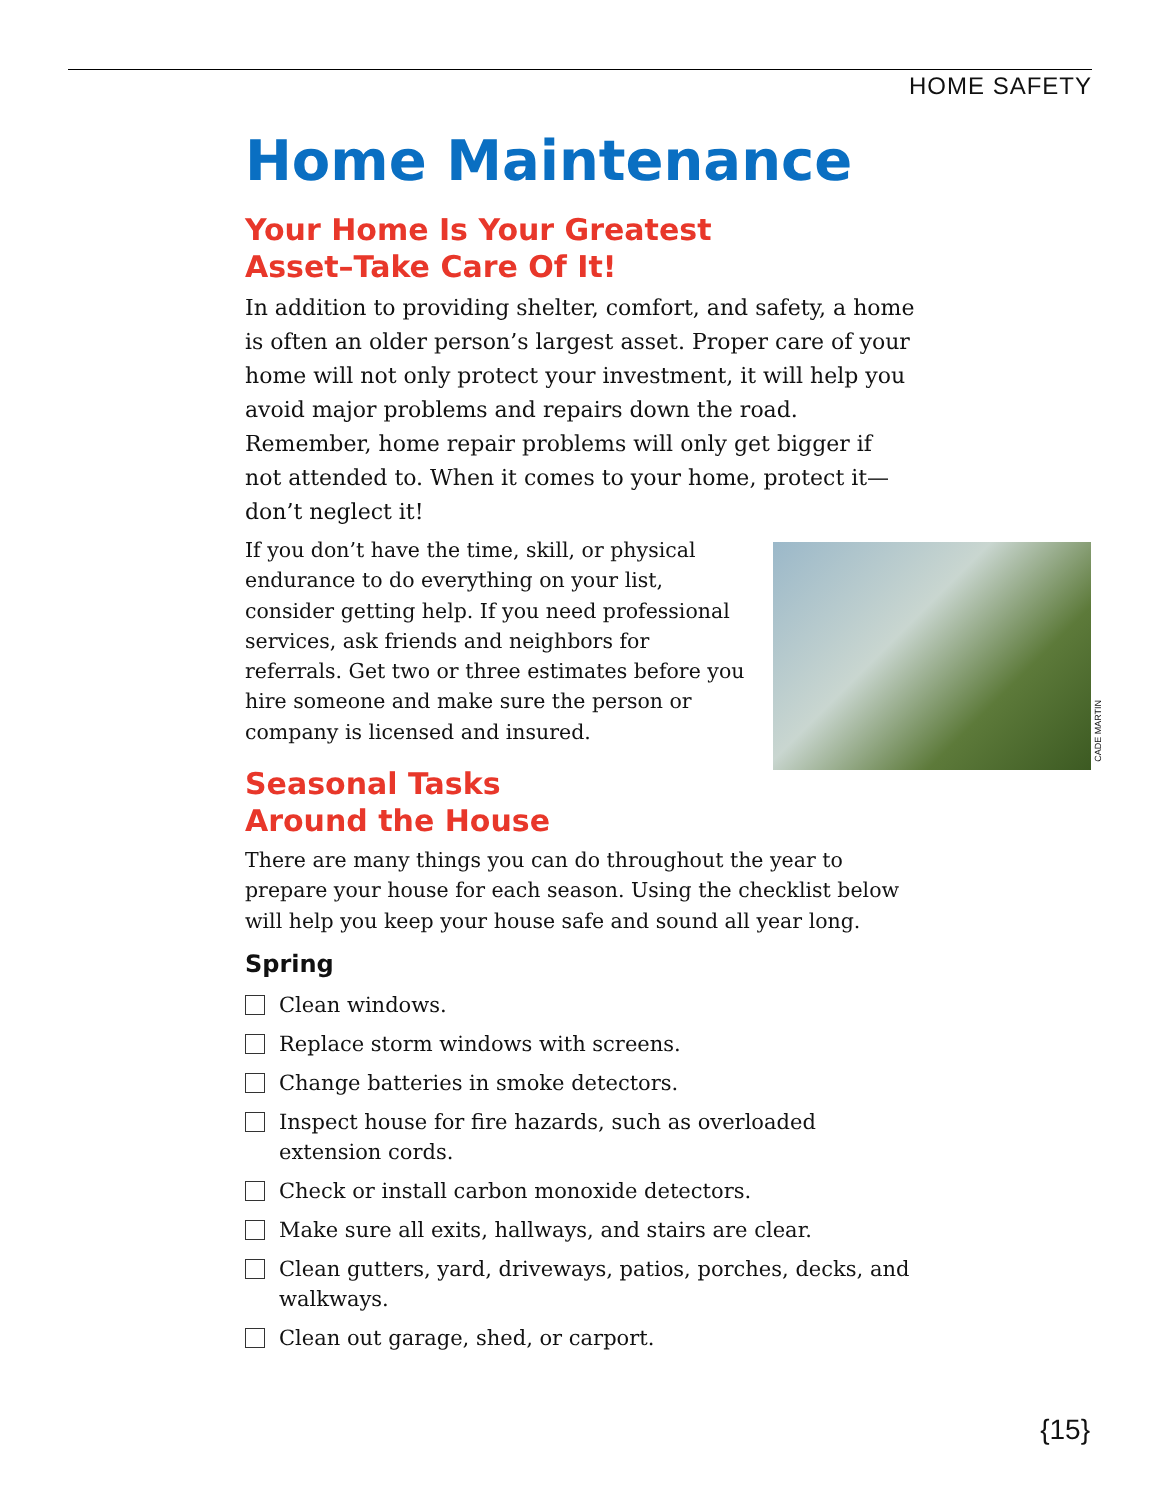HOME SAFETY
Home Maintenance
Your Home Is Your Greatest
Asset–Take Care Of It!
In addition to providing shelter, comfort, and safety, a home is often an older person’s largest asset. Proper care of your home will not only protect your investment, it will help you avoid major problems and repairs down the road. Remember, home repair problems will only get bigger if not attended to. When it comes to your home, protect it—don’t neglect it!
If you don’t have the time, skill, or physical endurance to do everything on your list, consider getting help. If you need professional services, ask friends and neighbors for referrals. Get two or three estimates before you hire someone and make sure the person or company is licensed and insured.
Seasonal Tasks
Around the House
There are many things you can do throughout the year to prepare your house for each season. Using the checklist below will help you keep your house safe and sound all year long.
Spring
Clean windows.
Replace storm windows with screens.
Change batteries in smoke detectors.
Inspect house for fire hazards, such as overloaded extension cords.
Check or install carbon monoxide detectors.
Make sure all exits, hallways, and stairs are clear.
Clean gutters, yard, driveways, patios, porches, decks, and walkways.
Clean out garage, shed, or carport.
CADE MARTIN
{15}